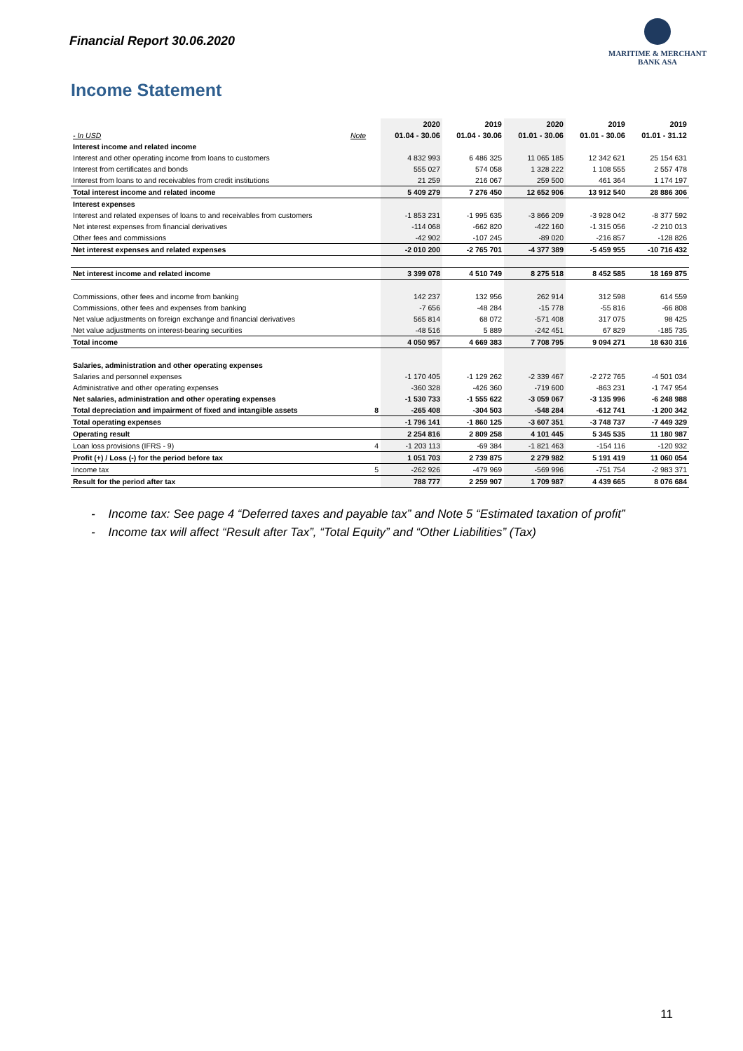Financial Report 30.06.2020
MARITIME & MERCHANT
BANK ASA
Income Statement
| | | 2020 | 2019 | 2020 | 2019 | 2019 |
| --- | --- | --- | --- | --- | --- | --- |
| - In USD | Note | 01.04 - 30.06 | 01.04 - 30.06 | 01.01 - 30.06 | 01.01 - 30.06 | 01.01 - 31.12 |
| Interest income and related income | | | | | | |
| Interest and other operating income from loans to customers | | 4 832 993 | 6 486 325 | 11 065 185 | 12 342 621 | 25 154 631 |
| Interest from certificates and bonds | | 555 027 | 574 058 | 1 328 222 | 1 108 555 | 2 557 478 |
| Interest from loans to and receivables from credit institutions | | 21 259 | 216 067 | 259 500 | 461 364 | 1 174 197 |
| Total interest income and related income | | 5 409 279 | 7 276 450 | 12 652 906 | 13 912 540 | 28 886 306 |
| Interest expenses | | | | | | |
| Interest and related expenses of loans to and receivables from customers | | -1 853 231 | -1 995 635 | -3 866 209 | -3 928 042 | -8 377 592 |
| Net interest expenses from financial derivatives | | -114 068 | -662 820 | -422 160 | -1 315 056 | -2 210 013 |
| Other fees and commissions | | -42 902 | -107 245 | -89 020 | -216 857 | -128 826 |
| Net interest expenses and related expenses | | -2 010 200 | -2 765 701 | -4 377 389 | -5 459 955 | -10 716 432 |
| Net interest income and related income | | 3 399 078 | 4 510 749 | 8 275 518 | 8 452 585 | 18 169 875 |
| Commissions, other fees and income from banking | | 142 237 | 132 956 | 262 914 | 312 598 | 614 559 |
| Commissions, other fees and expenses from banking | | -7 656 | -48 284 | -15 778 | -55 816 | -66 808 |
| Net value adjustments on foreign exchange and financial derivatives | | 565 814 | 68 072 | -571 408 | 317 075 | 98 425 |
| Net value adjustments on interest-bearing securities | | -48 516 | 5 889 | -242 451 | 67 829 | -185 735 |
| Total income | | 4 050 957 | 4 669 383 | 7 708 795 | 9 094 271 | 18 630 316 |
| Salaries, administration and other operating expenses | | | | | | |
| Salaries and personnel expenses | | -1 170 405 | -1 129 262 | -2 339 467 | -2 272 765 | -4 501 034 |
| Administrative and other operating expenses | | -360 328 | -426 360 | -719 600 | -863 231 | -1 747 954 |
| Net salaries, administration and other operating expenses | | -1 530 733 | -1 555 622 | -3 059 067 | -3 135 996 | -6 248 988 |
| Total depreciation and impairment of fixed and intangible assets | 8 | -265 408 | -304 503 | -548 284 | -612 741 | -1 200 342 |
| Total operating expenses | | -1 796 141 | -1 860 125 | -3 607 351 | -3 748 737 | -7 449 329 |
| Operating result | | 2 254 816 | 2 809 258 | 4 101 445 | 5 345 535 | 11 180 987 |
| Loan loss provisions (IFRS - 9) | 4 | -1 203 113 | -69 384 | -1 821 463 | -154 116 | -120 932 |
| Profit (+) / Loss (-) for the period before tax | | 1 051 703 | 2 739 875 | 2 279 982 | 5 191 419 | 11 060 054 |
| Income tax | 5 | -262 926 | -479 969 | -569 996 | -751 754 | -2 983 371 |
| Result for the period after tax | | 788 777 | 2 259 907 | 1 709 987 | 4 439 665 | 8 076 684 |
- Income tax: See page 4 “Deferred taxes and payable tax” and Note 5 “Estimated taxation of profit”
- Income tax will affect “Result after Tax”, “Total Equity” and “Other Liabilities” (Tax)
11